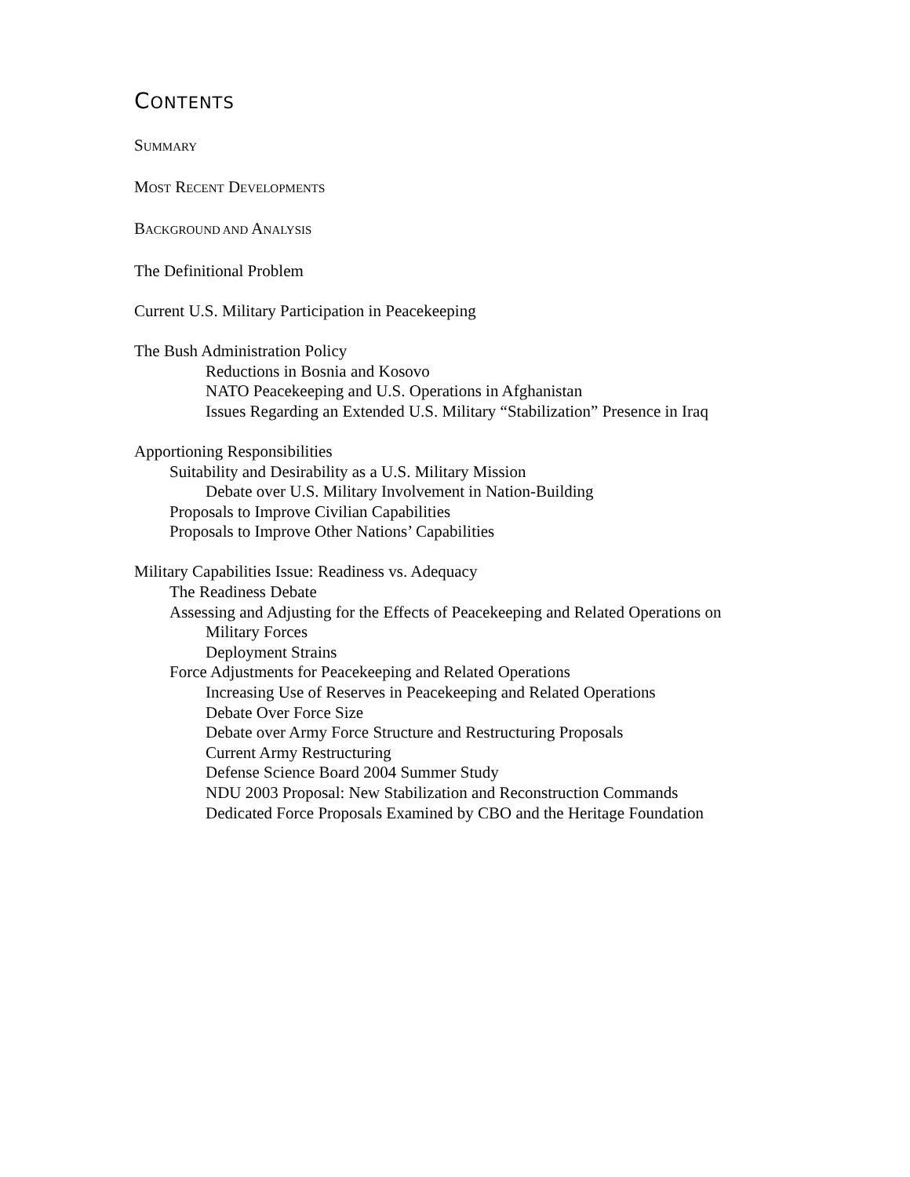CONTENTS
SUMMARY
MOST RECENT DEVELOPMENTS
BACKGROUND AND ANALYSIS
The Definitional Problem
Current U.S. Military Participation in Peacekeeping
The Bush Administration Policy
Reductions in Bosnia and Kosovo
NATO Peacekeeping and U.S. Operations in Afghanistan
Issues Regarding an Extended U.S. Military “Stabilization” Presence in Iraq
Apportioning Responsibilities
Suitability and Desirability as a U.S. Military Mission
Debate over U.S. Military Involvement in Nation-Building
Proposals to Improve Civilian Capabilities
Proposals to Improve Other Nations’ Capabilities
Military Capabilities Issue: Readiness vs. Adequacy
The Readiness Debate
Assessing and Adjusting for the Effects of Peacekeeping and Related Operations on
Military Forces
Deployment Strains
Force Adjustments for Peacekeeping and Related Operations
Increasing Use of Reserves in Peacekeeping and Related Operations
Debate Over Force Size
Debate over Army Force Structure and Restructuring Proposals
Current Army Restructuring
Defense Science Board 2004 Summer Study
NDU 2003 Proposal: New Stabilization and Reconstruction Commands
Dedicated Force Proposals Examined by CBO and the Heritage Foundation